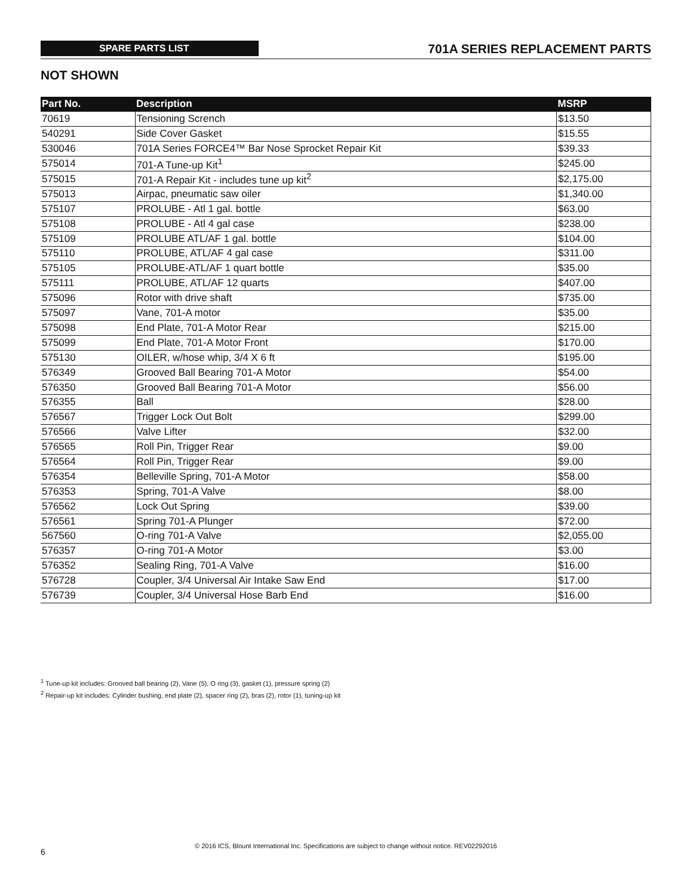SPARE PARTS LIST 701A SERIES REPLACEMENT PARTS
NOT SHOWN
| Part No. | Description | MSRP |
| --- | --- | --- |
| 70619 | Tensioning Scrench | $13.50 |
| 540291 | Side Cover Gasket | $15.55 |
| 530046 | 701A Series FORCE4™ Bar Nose Sprocket Repair Kit | $39.33 |
| 575014 | 701-A Tune-up Kit<sup>1</sup> | $245.00 |
| 575015 | 701-A Repair Kit - includes tune up kit<sup>2</sup> | $2,175.00 |
| 575013 | Airpac, pneumatic saw oiler | $1,340.00 |
| 575107 | PROLUBE - Atl 1 gal. bottle | $63.00 |
| 575108 | PROLUBE - Atl 4 gal case | $238.00 |
| 575109 | PROLUBE ATL/AF 1 gal. bottle | $104.00 |
| 575110 | PROLUBE, ATL/AF 4 gal case | $311.00 |
| 575105 | PROLUBE-ATL/AF 1 quart bottle | $35.00 |
| 575111 | PROLUBE, ATL/AF 12 quarts | $407.00 |
| 575096 | Rotor with drive shaft | $735.00 |
| 575097 | Vane, 701-A motor | $35.00 |
| 575098 | End Plate, 701-A Motor Rear | $215.00 |
| 575099 | End Plate, 701-A Motor Front | $170.00 |
| 575130 | OILER, w/hose whip, 3/4 X 6 ft | $195.00 |
| 576349 | Grooved Ball Bearing 701-A Motor | $54.00 |
| 576350 | Grooved Ball Bearing 701-A Motor | $56.00 |
| 576355 | Ball | $28.00 |
| 576567 | Trigger Lock Out Bolt | $299.00 |
| 576566 | Valve Lifter | $32.00 |
| 576565 | Roll Pin, Trigger Rear | $9.00 |
| 576564 | Roll Pin, Trigger Rear | $9.00 |
| 576354 | Belleville Spring, 701-A Motor | $58.00 |
| 576353 | Spring, 701-A Valve | $8.00 |
| 576562 | Lock Out Spring | $39.00 |
| 576561 | Spring 701-A Plunger | $72.00 |
| 567560 | O-ring 701-A Valve | $2,055.00 |
| 576357 | O-ring 701-A Motor | $3.00 |
| 576352 | Sealing Ring, 701-A Valve | $16.00 |
| 576728 | Coupler, 3/4 Universal Air Intake Saw End | $17.00 |
| 576739 | Coupler, 3/4 Universal Hose Barb End | $16.00 |
<sup>1</sup> Tune-up kit includes: Grooved ball bearing (2), Vane (5), O ring (3), gasket (1), pressure spring (2)
<sup>2</sup> Repair-up kit includes: Cylinder bushing, end plate (2), spacer ring (2), bras (2), rotor (1), tuning-up kit
6
© 2016 ICS, Blount International Inc. Specifications are subject to change without notice. REV02292016